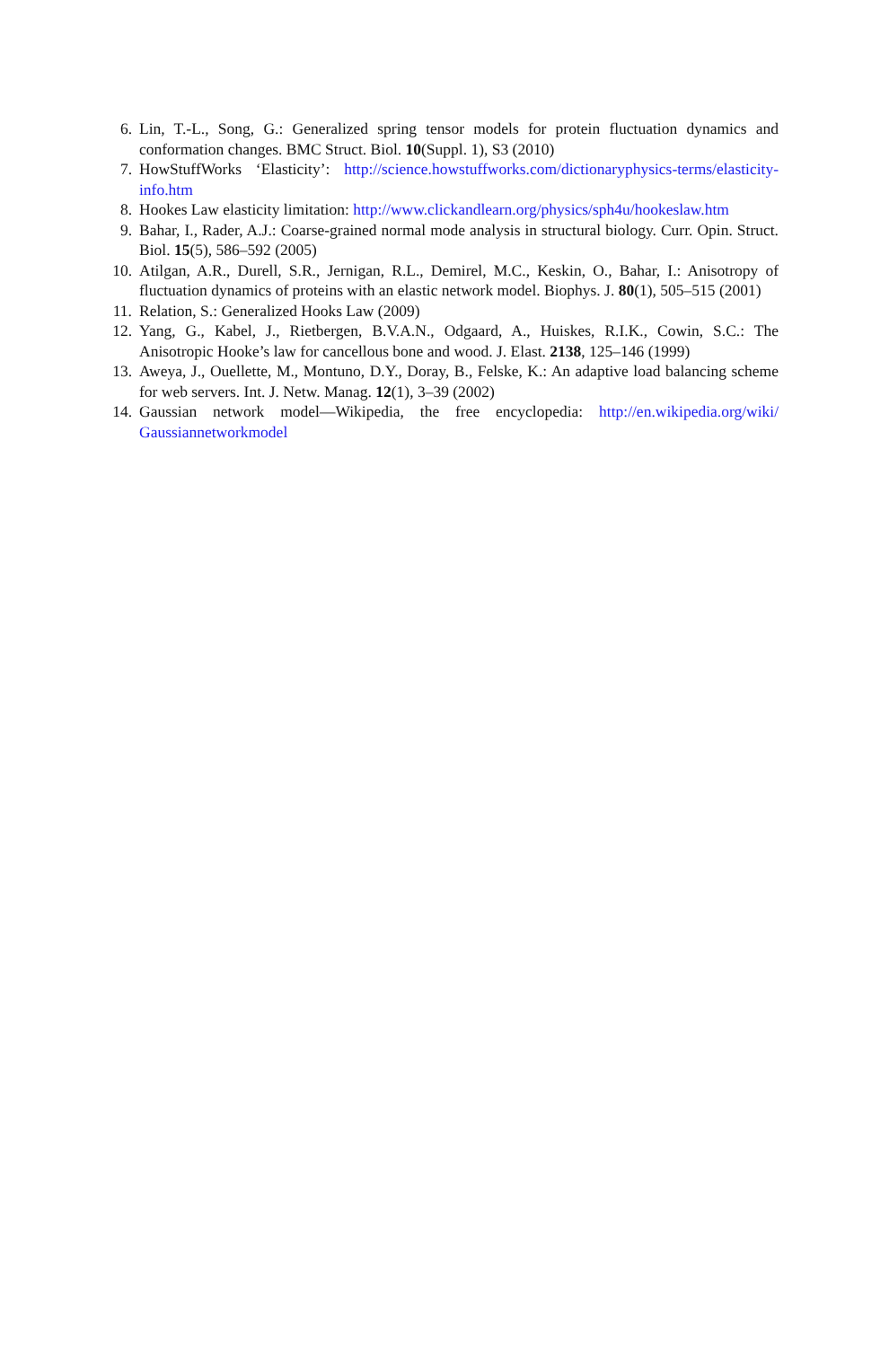6. Lin, T.-L., Song, G.: Generalized spring tensor models for protein fluctuation dynamics and conformation changes. BMC Struct. Biol. 10(Suppl. 1), S3 (2010)
7. HowStuffWorks ‘Elasticity’: http://science.howstuffworks.com/dictionaryphysics-terms/elasticity-info.htm
8. Hookes Law elasticity limitation: http://www.clickandlearn.org/physics/sph4u/hookeslaw.htm
9. Bahar, I., Rader, A.J.: Coarse-grained normal mode analysis in structural biology. Curr. Opin. Struct. Biol. 15(5), 586–592 (2005)
10. Atilgan, A.R., Durell, S.R., Jernigan, R.L., Demirel, M.C., Keskin, O., Bahar, I.: Anisotropy of fluctuation dynamics of proteins with an elastic network model. Biophys. J. 80(1), 505–515 (2001)
11. Relation, S.: Generalized Hooks Law (2009)
12. Yang, G., Kabel, J., Rietbergen, B.V.A.N., Odgaard, A., Huiskes, R.I.K., Cowin, S.C.: The Anisotropic Hooke’s law for cancellous bone and wood. J. Elast. 2138, 125–146 (1999)
13. Aweya, J., Ouellette, M., Montuno, D.Y., Doray, B., Felske, K.: An adaptive load balancing scheme for web servers. Int. J. Netw. Manag. 12(1), 3–39 (2002)
14. Gaussian network model—Wikipedia, the free encyclopedia: http://en.wikipedia.org/wiki/ Gaussiannetworkmodel